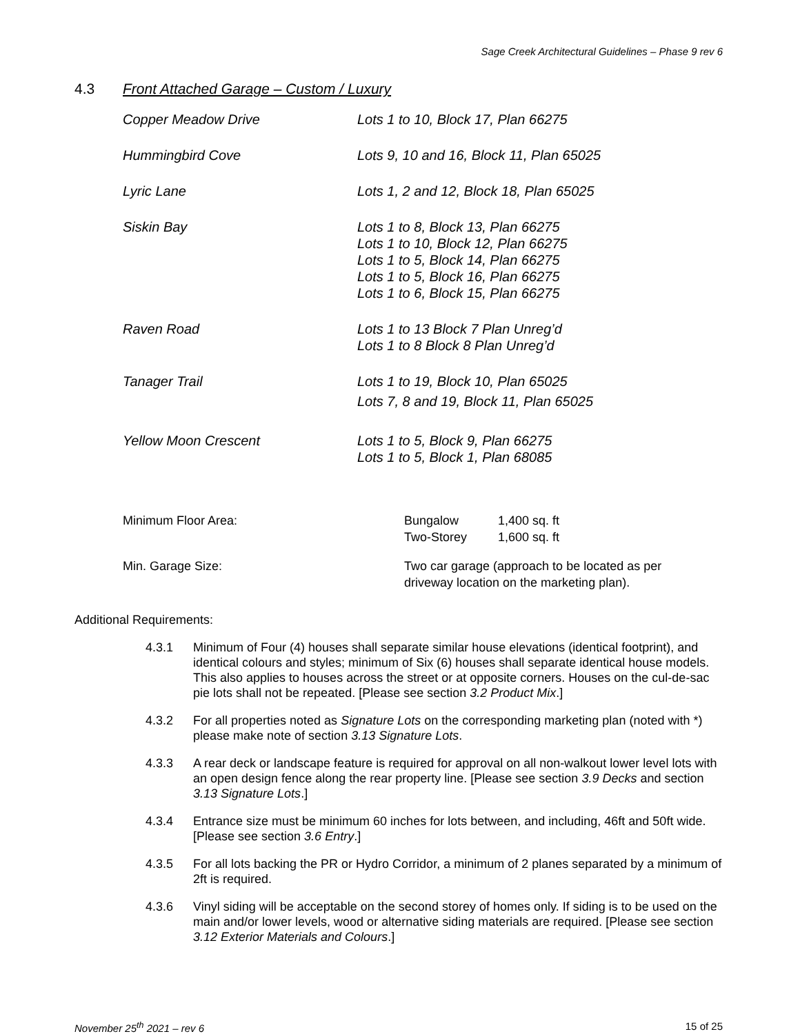Sage Creek Architectural Guidelines – Phase 9 rev 6
4.3 Front Attached Garage – Custom / Luxury
| Copper Meadow Drive | Lots 1 to 10, Block 17, Plan 66275 |
| Hummingbird Cove | Lots 9, 10 and 16, Block 11, Plan 65025 |
| Lyric Lane | Lots 1, 2 and 12, Block 18, Plan 65025 |
| Siskin Bay | Lots 1 to 8, Block 13, Plan 66275 Lots 1 to 10, Block 12, Plan 66275 Lots 1 to 5, Block 14, Plan 66275 Lots 1 to 5, Block 16, Plan 66275 Lots 1 to 6, Block 15, Plan 66275 |
| Raven Road | Lots 1 to 13 Block 7 Plan Unreg’d Lots 1 to 8 Block 8 Plan Unreg’d |
| Tanager Trail | Lots 1 to 19, Block 10, Plan 65025 Lots 7, 8 and 19, Block 11, Plan 65025 |
| Yellow Moon Crescent | Lots 1 to 5, Block 9, Plan 66275 Lots 1 to 5, Block 1, Plan 68085 |
| Minimum Floor Area: | Bungalow Two-Storey | 1,400 sq. ft 1,600 sq. ft |
| Min. Garage Size: | Two car garage (approach to be located as per driveway location on the marketing plan). | |
Additional Requirements:
4.3.1 Minimum of Four (4) houses shall separate similar house elevations (identical footprint), and identical colours and styles; minimum of Six (6) houses shall separate identical house models. This also applies to houses across the street or at opposite corners. Houses on the cul-de-sac pie lots shall not be repeated. [Please see section 3.2 Product Mix.]
4.3.2 For all properties noted as Signature Lots on the corresponding marketing plan (noted with *) please make note of section 3.13 Signature Lots.
4.3.3 A rear deck or landscape feature is required for approval on all non-walkout lower level lots with an open design fence along the rear property line. [Please see section 3.9 Decks and section 3.13 Signature Lots.]
4.3.4 Entrance size must be minimum 60 inches for lots between, and including, 46ft and 50ft wide. [Please see section 3.6 Entry.]
4.3.5 For all lots backing the PR or Hydro Corridor, a minimum of 2 planes separated by a minimum of 2ft is required.
4.3.6 Vinyl siding will be acceptable on the second storey of homes only. If siding is to be used on the main and/or lower levels, wood or alternative siding materials are required. [Please see section 3.12 Exterior Materials and Colours.]
November 25<sup>th</sup> 2021 – rev 6 15 of 25